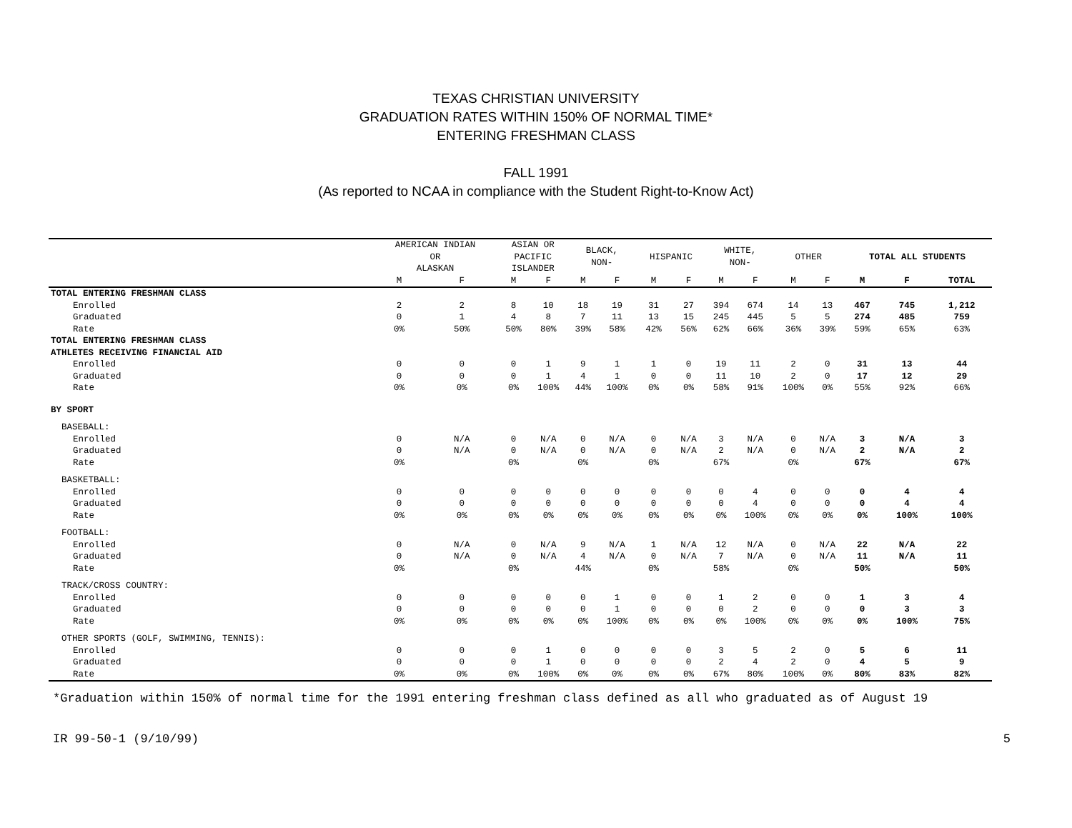TEXAS CHRISTIAN UNIVERSITY
GRADUATION RATES WITHIN 150% OF NORMAL TIME*
ENTERING FRESHMAN CLASS
FALL 1991
(As reported to NCAA in compliance with the Student Right-to-Know Act)
| | AMERICAN INDIAN OR ALASKAN | | ASIAN OR PACIFIC ISLANDER | | BLACK, NON- | | HISPANIC | | WHITE, NON- | | OTHER | | TOTAL ALL STUDENTS | | |
| --- | --- | --- | --- | --- | --- | --- | --- | --- | --- | --- | --- | --- | --- | --- | --- |
| | M | F | M | F | M | F | M | F | M | F | M | F | M | F | TOTAL |
| TOTAL ENTERING FRESHMAN CLASS | | | | | | | | | | | | | | | |
| Enrolled | 2 | 2 | 8 | 10 | 18 | 19 | 31 | 27 | 394 | 674 | 14 | 13 | 467 | 745 | 1,212 |
| Graduated | 0 | 1 | 4 | 8 | 7 | 11 | 13 | 15 | 245 | 445 | 5 | 5 | 274 | 485 | 759 |
| Rate | 0% | 50% | 50% | 80% | 39% | 58% | 42% | 56% | 62% | 66% | 36% | 39% | 59% | 65% | 63% |
| TOTAL ENTERING FRESHMAN CLASS | | | | | | | | | | | | | | | |
| ATHLETES RECEIVING FINANCIAL AID | | | | | | | | | | | | | | | |
| Enrolled | 0 | 0 | 0 | 1 | 9 | 1 | 1 | 0 | 19 | 11 | 2 | 0 | 31 | 13 | 44 |
| Graduated | 0 | 0 | 0 | 1 | 4 | 1 | 0 | 0 | 11 | 10 | 2 | 0 | 17 | 12 | 29 |
| Rate | 0% | 0% | 0% | 100% | 44% | 100% | 0% | 0% | 58% | 91% | 100% | 0% | 55% | 92% | 66% |
| BY SPORT | | | | | | | | | | | | | | | |
| BASEBALL: | | | | | | | | | | | | | | | |
| Enrolled | 0 | N/A | 0 | N/A | 0 | N/A | 0 | N/A | 3 | N/A | 0 | N/A | 3 | N/A | 3 |
| Graduated | 0 | N/A | 0 | N/A | 0 | N/A | 0 | N/A | 2 | N/A | 0 | N/A | 2 | N/A | 2 |
| Rate | 0% | | 0% | | 0% | | 0% | | 67% | | 0% | | 67% | | 67% |
| BASKETBALL: | | | | | | | | | | | | | | | |
| Enrolled | 0 | 0 | 0 | 0 | 0 | 0 | 0 | 0 | 0 | 4 | 0 | 0 | 0 | 4 | 4 |
| Graduated | 0 | 0 | 0 | 0 | 0 | 0 | 0 | 0 | 0 | 4 | 0 | 0 | 0 | 4 | 4 |
| Rate | 0% | 0% | 0% | 0% | 0% | 0% | 0% | 0% | 0% | 100% | 0% | 0% | 0% | 100% | 100% |
| FOOTBALL: | | | | | | | | | | | | | | | |
| Enrolled | 0 | N/A | 0 | N/A | 9 | N/A | 1 | N/A | 12 | N/A | 0 | N/A | 22 | N/A | 22 |
| Graduated | 0 | N/A | 0 | N/A | 4 | N/A | 0 | N/A | 7 | N/A | 0 | N/A | 11 | N/A | 11 |
| Rate | 0% | | 0% | | 44% | | 0% | | 58% | | 0% | | 50% | | 50% |
| TRACK/CROSS COUNTRY: | | | | | | | | | | | | | | | |
| Enrolled | 0 | 0 | 0 | 0 | 0 | 1 | 0 | 0 | 1 | 2 | 0 | 0 | 1 | 3 | 4 |
| Graduated | 0 | 0 | 0 | 0 | 0 | 1 | 0 | 0 | 0 | 2 | 0 | 0 | 0 | 3 | 3 |
| Rate | 0% | 0% | 0% | 0% | 0% | 100% | 0% | 0% | 0% | 100% | 0% | 0% | 0% | 100% | 75% |
| OTHER SPORTS (GOLF, SWIMMING, TENNIS): | | | | | | | | | | | | | | | |
| Enrolled | 0 | 0 | 0 | 1 | 0 | 0 | 0 | 0 | 3 | 5 | 2 | 0 | 5 | 6 | 11 |
| Graduated | 0 | 0 | 0 | 1 | 0 | 0 | 0 | 0 | 2 | 4 | 2 | 0 | 4 | 5 | 9 |
| Rate | 0% | 0% | 0% | 100% | 0% | 0% | 0% | 0% | 67% | 80% | 100% | 0% | 80% | 83% | 82% |
*Graduation within 150% of normal time for the 1991 entering freshman class defined as all who graduated as of August 19
IR 99-50-1 (9/10/99) 5